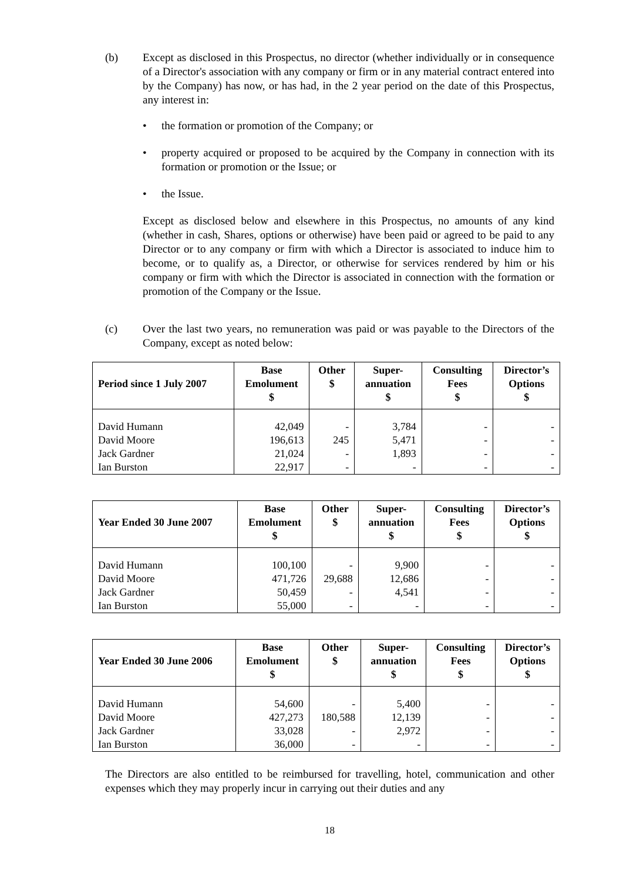(b) Except as disclosed in this Prospectus, no director (whether individually or in consequence of a Director's association with any company or firm or in any material contract entered into by the Company) has now, or has had, in the 2 year period on the date of this Prospectus, any interest in:
• the formation or promotion of the Company; or
• property acquired or proposed to be acquired by the Company in connection with its formation or promotion or the Issue; or
• the Issue.
Except as disclosed below and elsewhere in this Prospectus, no amounts of any kind (whether in cash, Shares, options or otherwise) have been paid or agreed to be paid to any Director or to any company or firm with which a Director is associated to induce him to become, or to qualify as, a Director, or otherwise for services rendered by him or his company or firm with which the Director is associated in connection with the formation or promotion of the Company or the Issue.
(c) Over the last two years, no remuneration was paid or was payable to the Directors of the Company, except as noted below:
| Period since 1 July 2007 | Base Emolument $ | Other $ | Super- annuation $ | Consulting Fees $ | Director’s Options $ |
| --- | --- | --- | --- | --- | --- |
| David Humann | 42,049 | - | 3,784 | - | - |
| David Moore | 196,613 | 245 | 5,471 | - | - |
| Jack Gardner | 21,024 | - | 1,893 | - | - |
| Ian Burston | 22,917 | - | - | - | - |
| Year Ended 30 June 2007 | Base Emolument $ | Other $ | Super- annuation $ | Consulting Fees $ | Director’s Options $ |
| --- | --- | --- | --- | --- | --- |
| David Humann | 100,100 | - | 9,900 | - | - |
| David Moore | 471,726 | 29,688 | 12,686 | - | - |
| Jack Gardner | 50,459 | - | 4,541 | - | - |
| Ian Burston | 55,000 | - | - | - | - |
| Year Ended 30 June 2006 | Base Emolument $ | Other $ | Super- annuation $ | Consulting Fees $ | Director’s Options $ |
| --- | --- | --- | --- | --- | --- |
| David Humann | 54,600 | - | 5,400 | - | - |
| David Moore | 427,273 | 180,588 | 12,139 | - | - |
| Jack Gardner | 33,028 | - | 2,972 | - | - |
| Ian Burston | 36,000 | - | - | - | - |
The Directors are also entitled to be reimbursed for travelling, hotel, communication and other expenses which they may properly incur in carrying out their duties and any
18